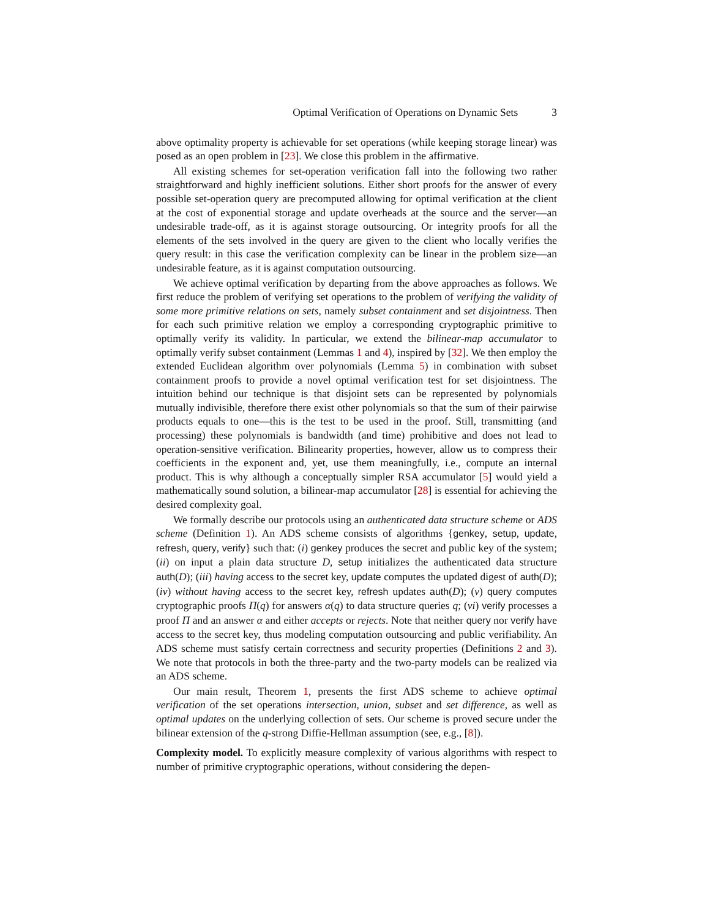Optimal Verification of Operations on Dynamic Sets 3
above optimality property is achievable for set operations (while keeping storage linear) was posed as an open problem in [23]. We close this problem in the affirmative.
All existing schemes for set-operation verification fall into the following two rather straightforward and highly inefficient solutions. Either short proofs for the answer of every possible set-operation query are precomputed allowing for optimal verification at the client at the cost of exponential storage and update overheads at the source and the server—an undesirable trade-off, as it is against storage outsourcing. Or integrity proofs for all the elements of the sets involved in the query are given to the client who locally verifies the query result: in this case the verification complexity can be linear in the problem size—an undesirable feature, as it is against computation outsourcing.
We achieve optimal verification by departing from the above approaches as follows. We first reduce the problem of verifying set operations to the problem of verifying the validity of some more primitive relations on sets, namely subset containment and set disjointness. Then for each such primitive relation we employ a corresponding cryptographic primitive to optimally verify its validity. In particular, we extend the bilinear-map accumulator to optimally verify subset containment (Lemmas 1 and 4), inspired by [32]. We then employ the extended Euclidean algorithm over polynomials (Lemma 5) in combination with subset containment proofs to provide a novel optimal verification test for set disjointness. The intuition behind our technique is that disjoint sets can be represented by polynomials mutually indivisible, therefore there exist other polynomials so that the sum of their pairwise products equals to one—this is the test to be used in the proof. Still, transmitting (and processing) these polynomials is bandwidth (and time) prohibitive and does not lead to operation-sensitive verification. Bilinearity properties, however, allow us to compress their coefficients in the exponent and, yet, use them meaningfully, i.e., compute an internal product. This is why although a conceptually simpler RSA accumulator [5] would yield a mathematically sound solution, a bilinear-map accumulator [28] is essential for achieving the desired complexity goal.
We formally describe our protocols using an authenticated data structure scheme or ADS scheme (Definition 1). An ADS scheme consists of algorithms {genkey, setup, update, refresh, query, verify} such that: (i) genkey produces the secret and public key of the system; (ii) on input a plain data structure D, setup initializes the authenticated data structure auth(D); (iii) having access to the secret key, update computes the updated digest of auth(D); (iv) without having access to the secret key, refresh updates auth(D); (v) query computes cryptographic proofs Π(q) for answers α(q) to data structure queries q; (vi) verify processes a proof Π and an answer α and either accepts or rejects. Note that neither query nor verify have access to the secret key, thus modeling computation outsourcing and public verifiability. An ADS scheme must satisfy certain correctness and security properties (Definitions 2 and 3). We note that protocols in both the three-party and the two-party models can be realized via an ADS scheme.
Our main result, Theorem 1, presents the first ADS scheme to achieve optimal verification of the set operations intersection, union, subset and set difference, as well as optimal updates on the underlying collection of sets. Our scheme is proved secure under the bilinear extension of the q-strong Diffie-Hellman assumption (see, e.g., [8]).
Complexity model. To explicitly measure complexity of various algorithms with respect to number of primitive cryptographic operations, without considering the depen-